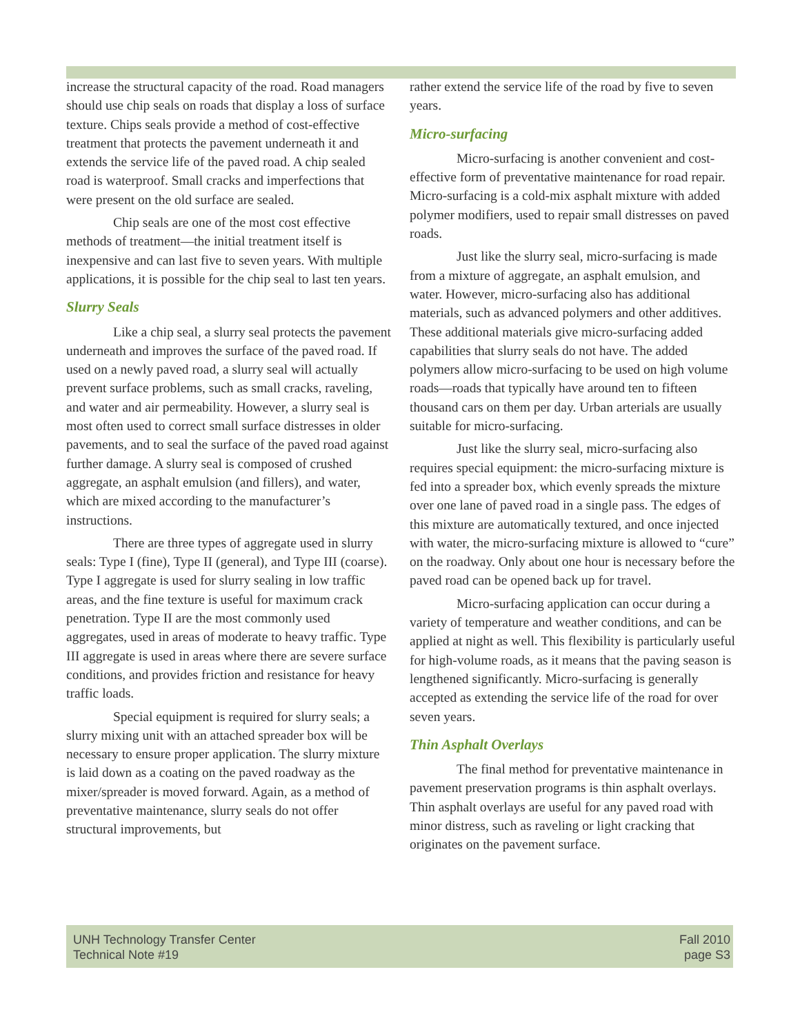increase the structural capacity of the road. Road managers should use chip seals on roads that display a loss of surface texture. Chips seals provide a method of cost-effective treatment that protects the pavement underneath it and extends the service life of the paved road. A chip sealed road is waterproof. Small cracks and imperfections that were present on the old surface are sealed.
Chip seals are one of the most cost effective methods of treatment—the initial treatment itself is inexpensive and can last five to seven years. With multiple applications, it is possible for the chip seal to last ten years.
Slurry Seals
Like a chip seal, a slurry seal protects the pavement underneath and improves the surface of the paved road. If used on a newly paved road, a slurry seal will actually prevent surface problems, such as small cracks, raveling, and water and air permeability. However, a slurry seal is most often used to correct small surface distresses in older pavements, and to seal the surface of the paved road against further damage. A slurry seal is composed of crushed aggregate, an asphalt emulsion (and fillers), and water, which are mixed according to the manufacturer’s instructions.
There are three types of aggregate used in slurry seals: Type I (fine), Type II (general), and Type III (coarse). Type I aggregate is used for slurry sealing in low traffic areas, and the fine texture is useful for maximum crack penetration. Type II are the most commonly used aggregates, used in areas of moderate to heavy traffic. Type III aggregate is used in areas where there are severe surface conditions, and provides friction and resistance for heavy traffic loads.
Special equipment is required for slurry seals; a slurry mixing unit with an attached spreader box will be necessary to ensure proper application. The slurry mixture is laid down as a coating on the paved roadway as the mixer/spreader is moved forward. Again, as a method of preventative maintenance, slurry seals do not offer structural improvements, but
rather extend the service life of the road by five to seven years.
Micro-surfacing
Micro-surfacing is another convenient and cost-effective form of preventative maintenance for road repair. Micro-surfacing is a cold-mix asphalt mixture with added polymer modifiers, used to repair small distresses on paved roads.
Just like the slurry seal, micro-surfacing is made from a mixture of aggregate, an asphalt emulsion, and water. However, micro-surfacing also has additional materials, such as advanced polymers and other additives. These additional materials give micro-surfacing added capabilities that slurry seals do not have. The added polymers allow micro-surfacing to be used on high volume roads—roads that typically have around ten to fifteen thousand cars on them per day. Urban arterials are usually suitable for micro-surfacing.
Just like the slurry seal, micro-surfacing also requires special equipment: the micro-surfacing mixture is fed into a spreader box, which evenly spreads the mixture over one lane of paved road in a single pass. The edges of this mixture are automatically textured, and once injected with water, the micro-surfacing mixture is allowed to “cure” on the roadway. Only about one hour is necessary before the paved road can be opened back up for travel.
Micro-surfacing application can occur during a variety of temperature and weather conditions, and can be applied at night as well. This flexibility is particularly useful for high-volume roads, as it means that the paving season is lengthened significantly. Micro-surfacing is generally accepted as extending the service life of the road for over seven years.
Thin Asphalt Overlays
The final method for preventative maintenance in pavement preservation programs is thin asphalt overlays. Thin asphalt overlays are useful for any paved road with minor distress, such as raveling or light cracking that originates on the pavement surface.
UNH Technology Transfer Center
Technical Note #19
Fall 2010
page S3